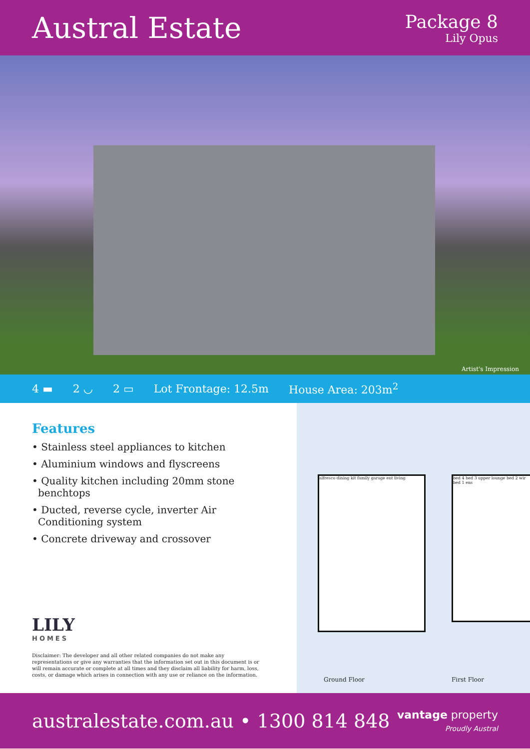Austral Estate
Package 8
Lily Opus
Artist's Impression
4 ▬ 2 ◡ 2 ▭ Lot Frontage: 12.5m House Area: 203m<sup>2</sup>
Features
• Stainless steel appliances to kitchen
• Aluminium windows and flyscreens
• Quality kitchen including 20mm stone benchtops
• Ducted, reverse cycle, inverter Air Conditioning system
• Concrete driveway and crossover
LILY
HOMES
Disclaimer: The developer and all other related companies do not make any representations or give any warranties that the information set out in this document is or will remain accurate or complete at all times and they disclaim all liability for harm, loss, costs, or damage which arises in connection with any use or reliance on the information.
alfresco dining kit family garage ent living
bed 4 bed 3 upper lounge bed 2 wir bed 1 ens
Ground Floor First Floor
australestate.com.au • 1300 814 848
vantage property
Proudly Austral